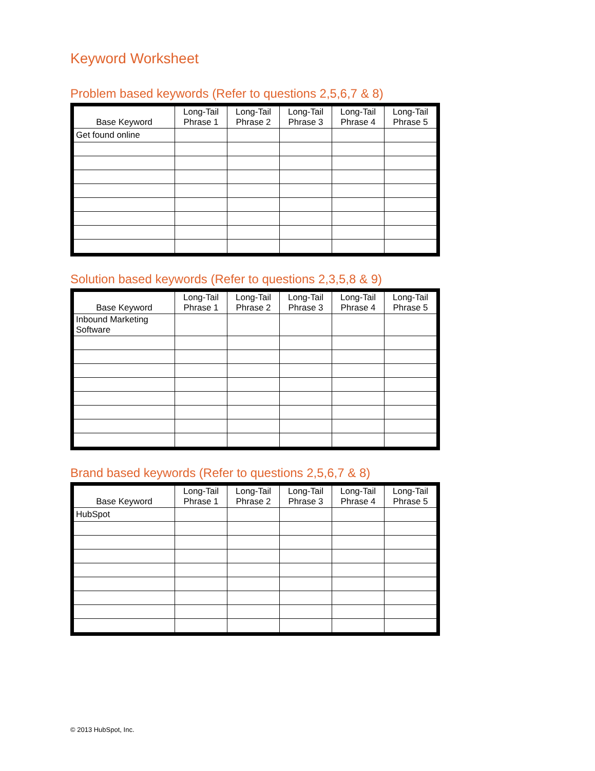Keyword Worksheet
Problem based keywords (Refer to questions 2,5,6,7 & 8)
| Base Keyword | Long-Tail Phrase 1 | Long-Tail Phrase 2 | Long-Tail Phrase 3 | Long-Tail Phrase 4 | Long-Tail Phrase 5 |
| --- | --- | --- | --- | --- | --- |
| Get found online | | | | | |
Solution based keywords (Refer to questions 2,3,5,8 & 9)
| Base Keyword | Long-Tail Phrase 1 | Long-Tail Phrase 2 | Long-Tail Phrase 3 | Long-Tail Phrase 4 | Long-Tail Phrase 5 |
| --- | --- | --- | --- | --- | --- |
| Inbound Marketing Software | | | | | |
Brand based keywords (Refer to questions 2,5,6,7 & 8)
| Base Keyword | Long-Tail Phrase 1 | Long-Tail Phrase 2 | Long-Tail Phrase 3 | Long-Tail Phrase 4 | Long-Tail Phrase 5 |
| --- | --- | --- | --- | --- | --- |
| HubSpot | | | | | |
© 2013 HubSpot, Inc.